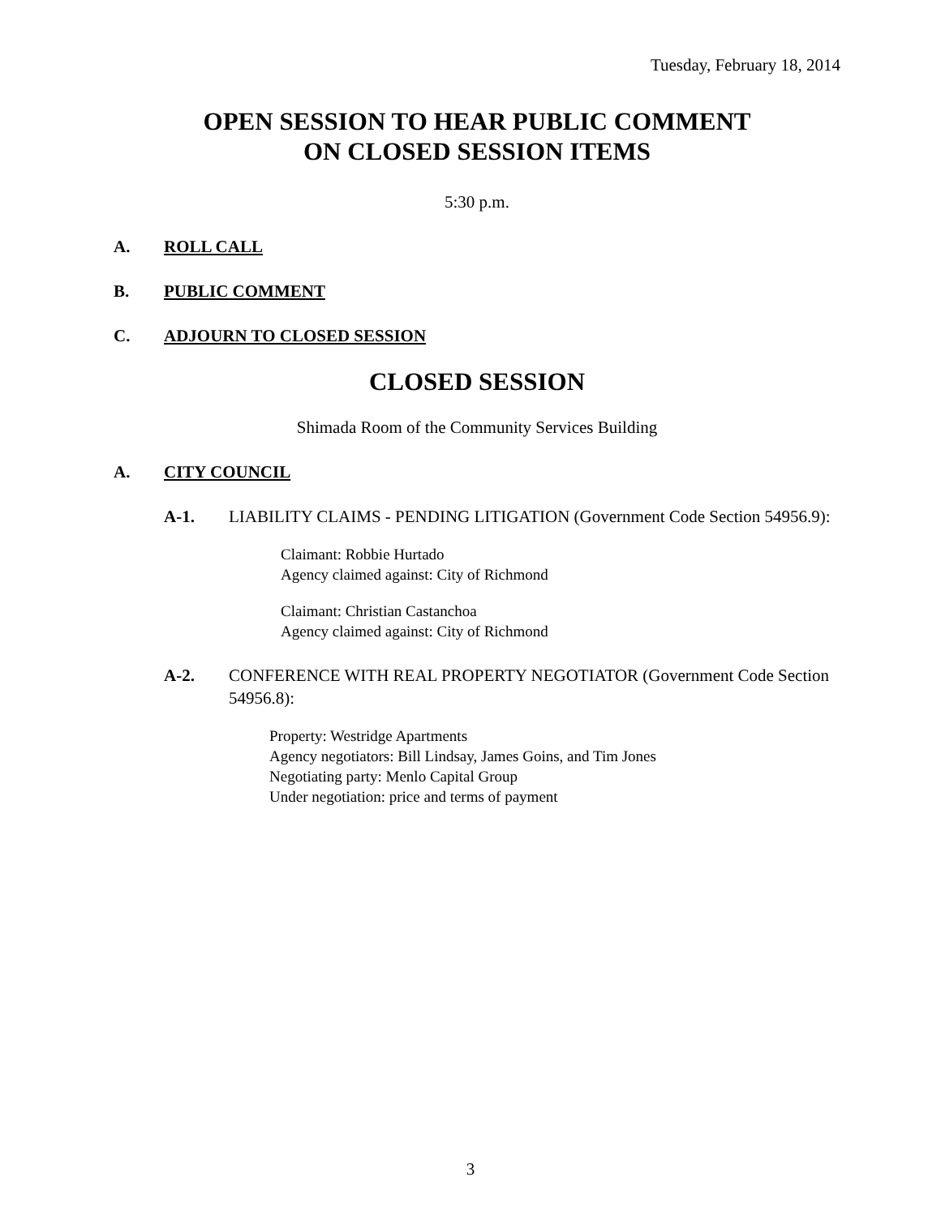Tuesday, February 18, 2014
OPEN SESSION TO HEAR PUBLIC COMMENT
ON CLOSED SESSION ITEMS
5:30 p.m.
A. ROLL CALL
B. PUBLIC COMMENT
C. ADJOURN TO CLOSED SESSION
CLOSED SESSION
Shimada Room of the Community Services Building
A. CITY COUNCIL
A-1. LIABILITY CLAIMS - PENDING LITIGATION (Government Code Section 54956.9):
Claimant: Robbie Hurtado
Agency claimed against: City of Richmond
Claimant: Christian Castanchoa
Agency claimed against: City of Richmond
A-2. CONFERENCE WITH REAL PROPERTY NEGOTIATOR (Government Code Section 54956.8):
Property: Westridge Apartments
Agency negotiators: Bill Lindsay, James Goins, and Tim Jones
Negotiating party: Menlo Capital Group
Under negotiation: price and terms of payment
3